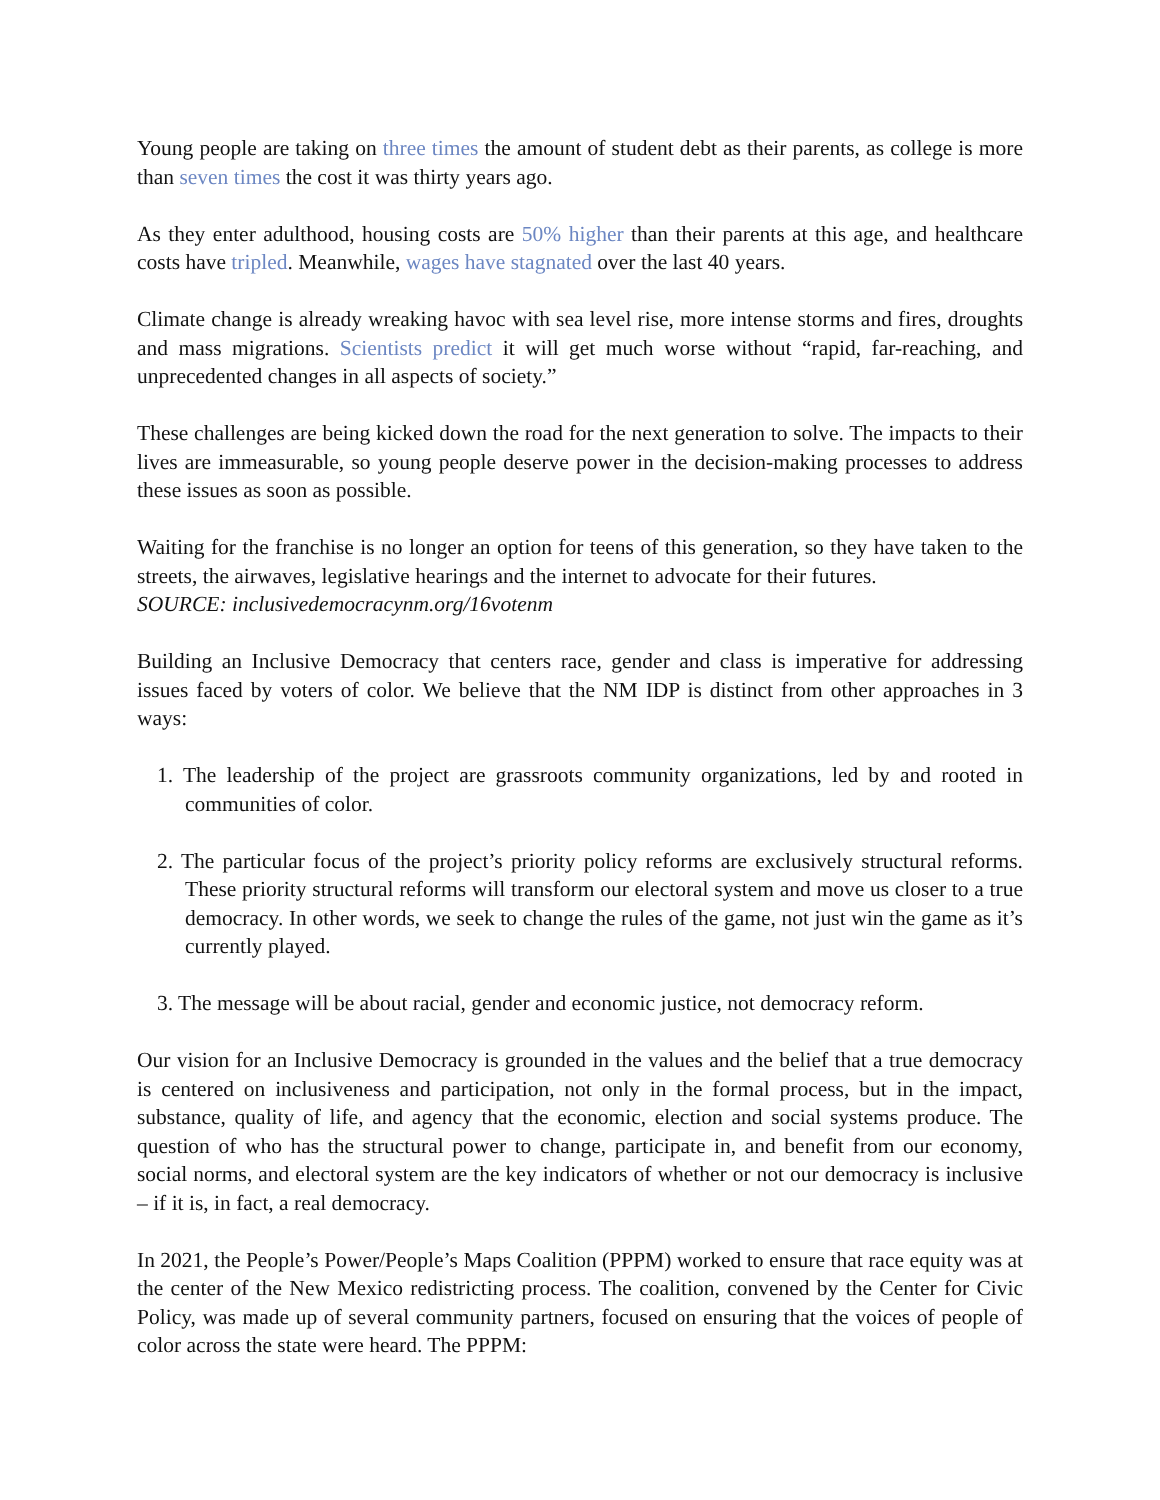Young people are taking on three times the amount of student debt as their parents, as college is more than seven times the cost it was thirty years ago.
As they enter adulthood, housing costs are 50% higher than their parents at this age, and healthcare costs have tripled. Meanwhile, wages have stagnated over the last 40 years.
Climate change is already wreaking havoc with sea level rise, more intense storms and fires, droughts and mass migrations. Scientists predict it will get much worse without “rapid, far-reaching, and unprecedented changes in all aspects of society.”
These challenges are being kicked down the road for the next generation to solve. The impacts to their lives are immeasurable, so young people deserve power in the decision-making processes to address these issues as soon as possible.
Waiting for the franchise is no longer an option for teens of this generation, so they have taken to the streets, the airwaves, legislative hearings and the internet to advocate for their futures.
SOURCE: inclusivedemocracynm.org/16votenm
Building an Inclusive Democracy that centers race, gender and class is imperative for addressing issues faced by voters of color. We believe that the NM IDP is distinct from other approaches in 3 ways:
1. The leadership of the project are grassroots community organizations, led by and rooted in communities of color.
2. The particular focus of the project’s priority policy reforms are exclusively structural reforms. These priority structural reforms will transform our electoral system and move us closer to a true democracy. In other words, we seek to change the rules of the game, not just win the game as it’s currently played.
3. The message will be about racial, gender and economic justice, not democracy reform.
Our vision for an Inclusive Democracy is grounded in the values and the belief that a true democracy is centered on inclusiveness and participation, not only in the formal process, but in the impact, substance, quality of life, and agency that the economic, election and social systems produce. The question of who has the structural power to change, participate in, and benefit from our economy, social norms, and electoral system are the key indicators of whether or not our democracy is inclusive – if it is, in fact, a real democracy.
In 2021, the People’s Power/People’s Maps Coalition (PPPM) worked to ensure that race equity was at the center of the New Mexico redistricting process. The coalition, convened by the Center for Civic Policy, was made up of several community partners, focused on ensuring that the voices of people of color across the state were heard. The PPPM: